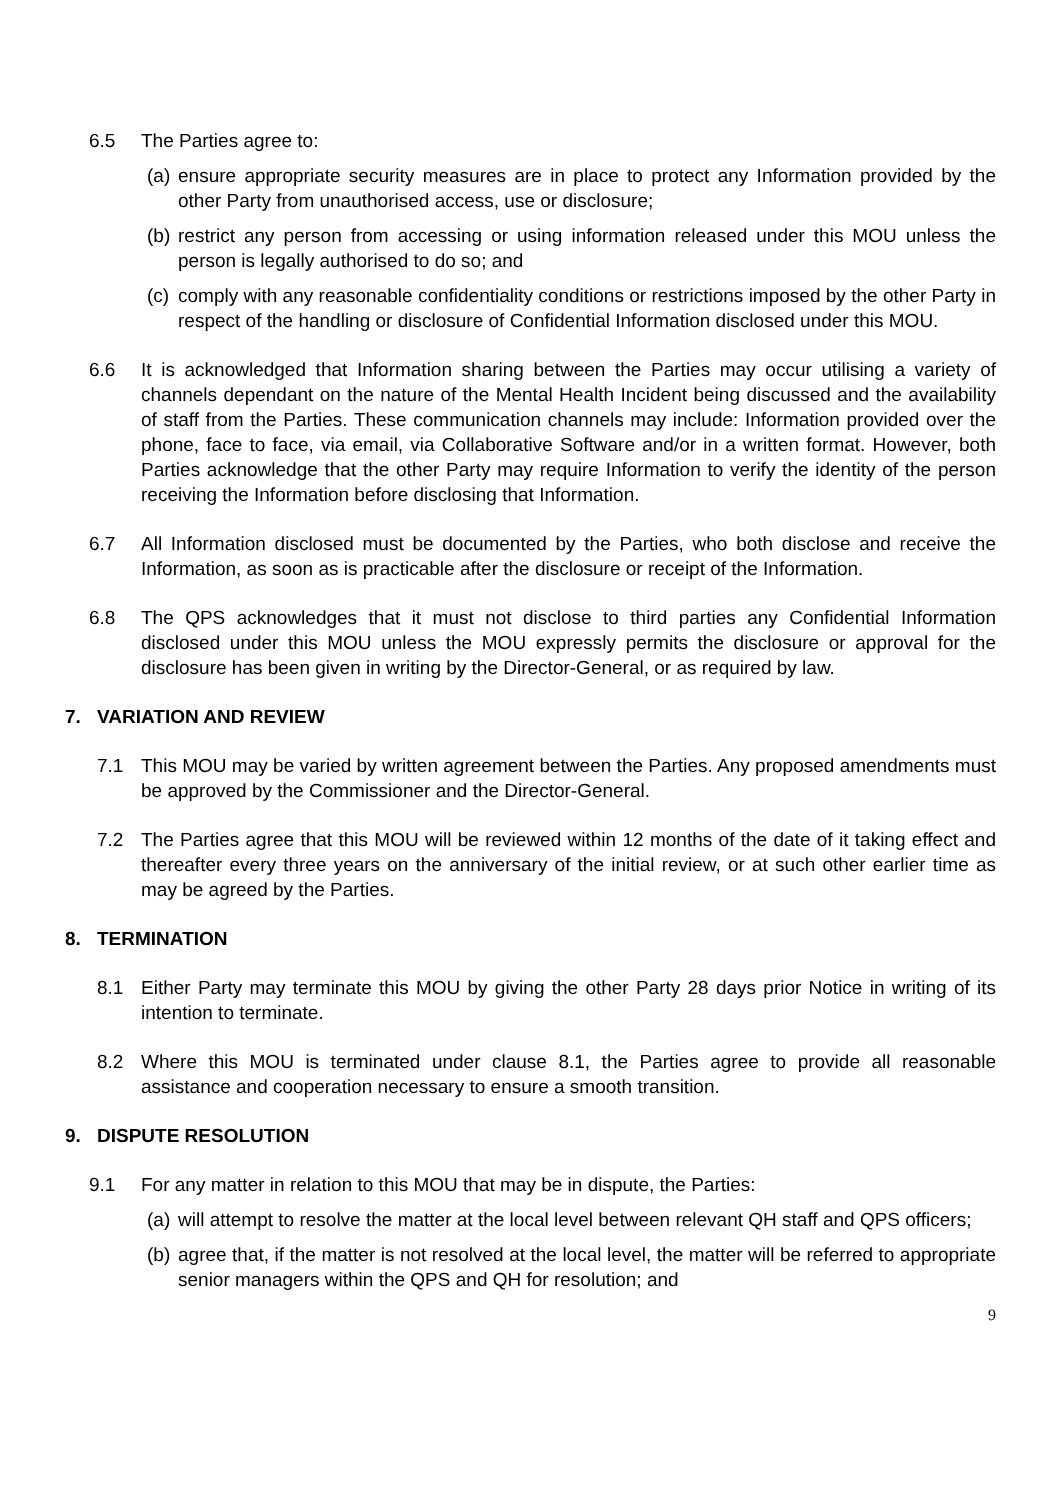6.5 The Parties agree to:
(a)
ensure appropriate security measures are in place to protect any Information provided by the other Party from unauthorised access, use or disclosure;
(b)
restrict any person from accessing or using information released under this MOU unless the person is legally authorised to do so; and
(c)
comply with any reasonable confidentiality conditions or restrictions imposed by the other Party in respect of the handling or disclosure of Confidential Information disclosed under this MOU.
6.6 It is acknowledged that Information sharing between the Parties may occur utilising a variety of channels dependant on the nature of the Mental Health Incident being discussed and the availability of staff from the Parties. These communication channels may include: Information provided over the phone, face to face, via email, via Collaborative Software and/or in a written format. However, both Parties acknowledge that the other Party may require Information to verify the identity of the person receiving the Information before disclosing that Information.
6.7 All Information disclosed must be documented by the Parties, who both disclose and receive the Information, as soon as is practicable after the disclosure or receipt of the Information.
6.8 The QPS acknowledges that it must not disclose to third parties any Confidential Information disclosed under this MOU unless the MOU expressly permits the disclosure or approval for the disclosure has been given in writing by the Director-General, or as required by law.
7. VARIATION AND REVIEW
7.1 This MOU may be varied by written agreement between the Parties. Any proposed amendments must be approved by the Commissioner and the Director-General.
7.2 The Parties agree that this MOU will be reviewed within 12 months of the date of it taking effect and thereafter every three years on the anniversary of the initial review, or at such other earlier time as may be agreed by the Parties.
8. TERMINATION
8.1 Either Party may terminate this MOU by giving the other Party 28 days prior Notice in writing of its intention to terminate.
8.2 Where this MOU is terminated under clause 8.1, the Parties agree to provide all reasonable assistance and cooperation necessary to ensure a smooth transition.
9. DISPUTE RESOLUTION
9.1 For any matter in relation to this MOU that may be in dispute, the Parties:
(a)
will attempt to resolve the matter at the local level between relevant QH staff and QPS officers;
(b)
agree that, if the matter is not resolved at the local level, the matter will be referred to appropriate senior managers within the QPS and QH for resolution; and
9